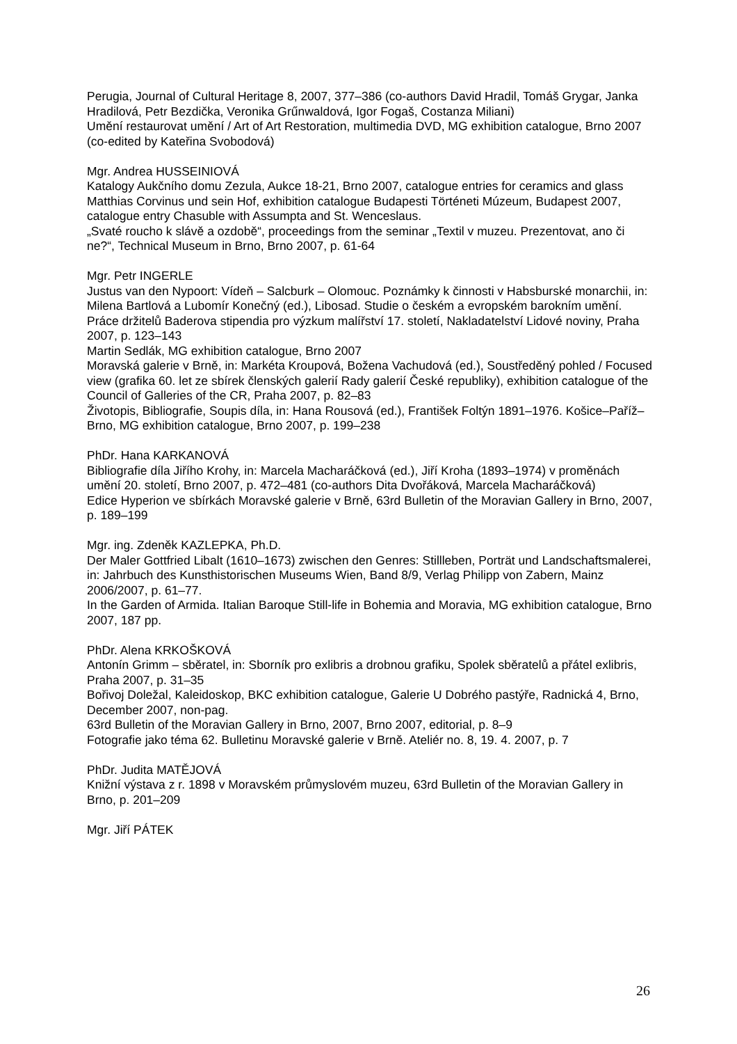Perugia, Journal of Cultural Heritage 8, 2007, 377–386 (co-authors David Hradil, Tomáš Grygar, Janka Hradilová, Petr Bezdička, Veronika Grűnwaldová, Igor Fogaš, Costanza Miliani)
Umění restaurovat umění / Art of Art Restoration, multimedia DVD, MG exhibition catalogue, Brno 2007 (co-edited by Kateřina Svobodová)
Mgr. Andrea HUSSEINIOVÁ
Katalogy Aukčního domu Zezula, Aukce 18-21, Brno 2007, catalogue entries for ceramics and glass
Matthias Corvinus und sein Hof, exhibition catalogue Budapesti Történeti Múzeum, Budapest 2007, catalogue entry Chasuble with Assumpta and St. Wenceslaus.
„Svaté roucho k slávě a ozdobě“, proceedings from the seminar „Textil v muzeu. Prezentovat, ano či ne?“, Technical Museum in Brno, Brno 2007, p. 61-64
Mgr. Petr INGERLE
Justus van den Nypoort: Vídeň – Salcburk – Olomouc. Poznámky k činnosti v Habsburské monarchii, in: Milena Bartlová a Lubomír Konečný (ed.), Libosad. Studie o českém a evropském barokním umění. Práce držitelů Baderova stipendia pro výzkum malířství 17. století, Nakladatelství Lidové noviny, Praha 2007, p. 123–143
Martin Sedlák, MG exhibition catalogue, Brno 2007
Moravská galerie v Brně, in: Markéta Kroupová, Božena Vachudová (ed.), Soustředěný pohled / Focused view (grafika 60. let ze sbírek členských galerií Rady galerií České republiky), exhibition catalogue of the Council of Galleries of the CR, Praha 2007, p. 82–83
Životopis, Bibliografie, Soupis díla, in: Hana Rousová (ed.), František Foltýn 1891–1976. Košice–Paříž–Brno, MG exhibition catalogue, Brno 2007, p. 199–238
PhDr. Hana KARKANOVÁ
Bibliografie díla Jiřího Krohy, in: Marcela Macharáčková (ed.), Jiří Kroha (1893–1974) v proměnách umění 20. století, Brno 2007, p. 472–481 (co-authors Dita Dvořáková, Marcela Macharáčková)
Edice Hyperion ve sbírkách Moravské galerie v Brně, 63rd Bulletin of the Moravian Gallery in Brno, 2007, p. 189–199
Mgr. ing. Zdeněk KAZLEPKA, Ph.D.
Der Maler Gottfried Libalt (1610–1673) zwischen den Genres: Stillleben, Porträt und Landschaftsmalerei, in: Jahrbuch des Kunsthistorischen Museums Wien, Band 8/9, Verlag Philipp von Zabern, Mainz 2006/2007, p. 61–77.
In the Garden of Armida. Italian Baroque Still-life in Bohemia and Moravia, MG exhibition catalogue, Brno 2007, 187 pp.
PhDr. Alena KRKOŠKOVÁ
Antonín Grimm – sběratel, in: Sborník pro exlibris a drobnou grafiku, Spolek sběratelů a přátel exlibris, Praha 2007, p. 31–35
Bořivoj Doležal, Kaleidoskop, BKC exhibition catalogue, Galerie U Dobrého pastýře, Radnická 4, Brno, December 2007, non-pag.
63rd Bulletin of the Moravian Gallery in Brno, 2007, Brno 2007, editorial, p. 8–9
Fotografie jako téma 62. Bulletinu Moravské galerie v Brně. Ateliér no. 8, 19. 4. 2007, p. 7
PhDr. Judita MATĚJOVÁ
Knižní výstava z r. 1898 v Moravském průmyslovém muzeu, 63rd Bulletin of the Moravian Gallery in Brno, p. 201–209
Mgr. Jiří PÁTEK
26